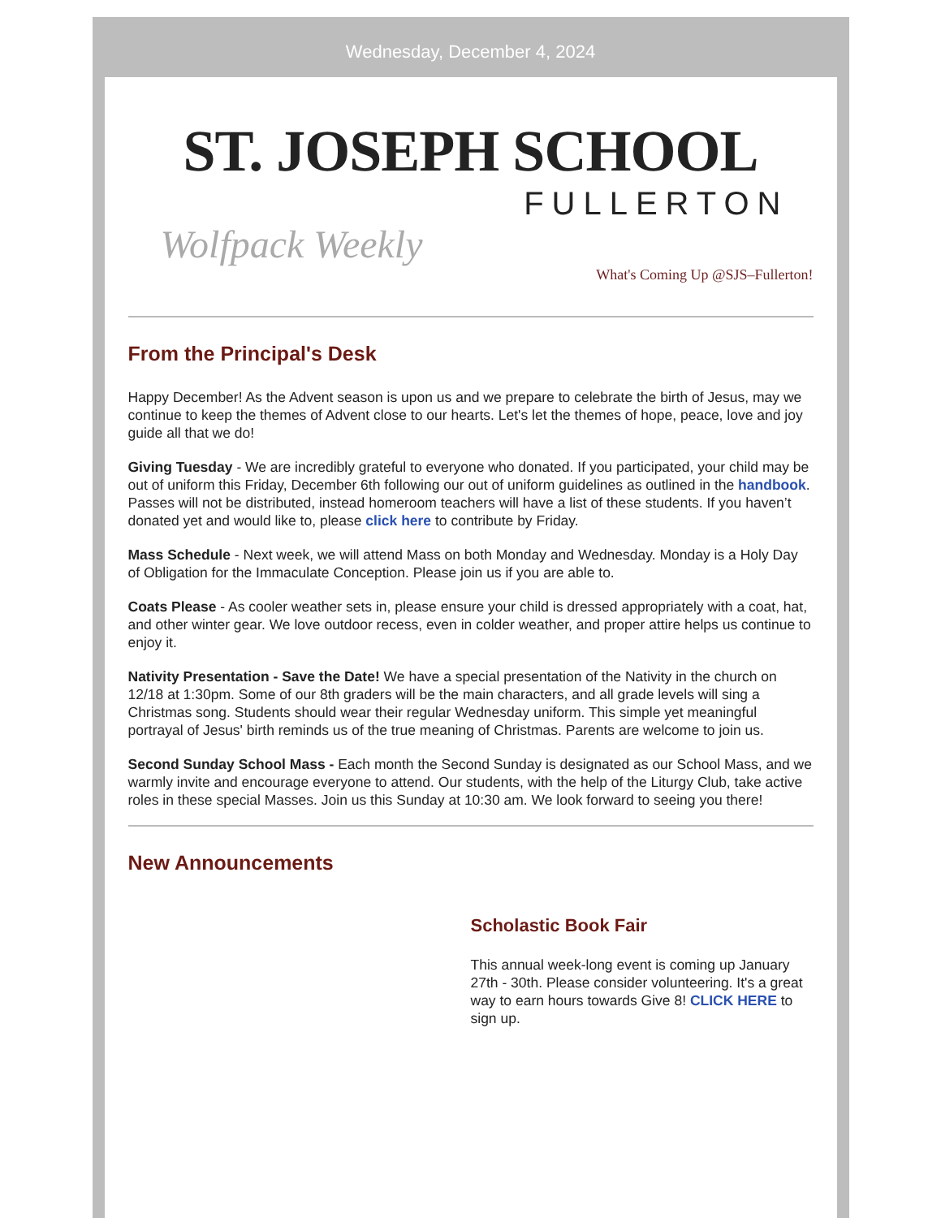Wednesday, December 4, 2024
ST. JOSEPH SCHOOL
FULLERTON
Wolfpack Weekly
What's Coming Up @SJS–Fullerton!
From the Principal's Desk
Happy December! As the Advent season is upon us and we prepare to celebrate the birth of Jesus, may we continue to keep the themes of Advent close to our hearts. Let's let the themes of hope, peace, love and joy guide all that we do!
Giving Tuesday - We are incredibly grateful to everyone who donated. If you participated, your child may be out of uniform this Friday, December 6th following our out of uniform guidelines as outlined in the handbook. Passes will not be distributed, instead homeroom teachers will have a list of these students. If you haven’t donated yet and would like to, please click here to contribute by Friday.
Mass Schedule - Next week, we will attend Mass on both Monday and Wednesday. Monday is a Holy Day of Obligation for the Immaculate Conception. Please join us if you are able to.
Coats Please - As cooler weather sets in, please ensure your child is dressed appropriately with a coat, hat, and other winter gear. We love outdoor recess, even in colder weather, and proper attire helps us continue to enjoy it.
Nativity Presentation - Save the Date! We have a special presentation of the Nativity in the church on 12/18 at 1:30pm. Some of our 8th graders will be the main characters, and all grade levels will sing a Christmas song. Students should wear their regular Wednesday uniform. This simple yet meaningful portrayal of Jesus' birth reminds us of the true meaning of Christmas. Parents are welcome to join us.
Second Sunday School Mass - Each month the Second Sunday is designated as our School Mass, and we warmly invite and encourage everyone to attend. Our students, with the help of the Liturgy Club, take active roles in these special Masses. Join us this Sunday at 10:30 am. We look forward to seeing you there!
New Announcements
Scholastic Book Fair
This annual week-long event is coming up January 27th - 30th. Please consider volunteering. It's a great way to earn hours towards Give 8! CLICK HERE to sign up.